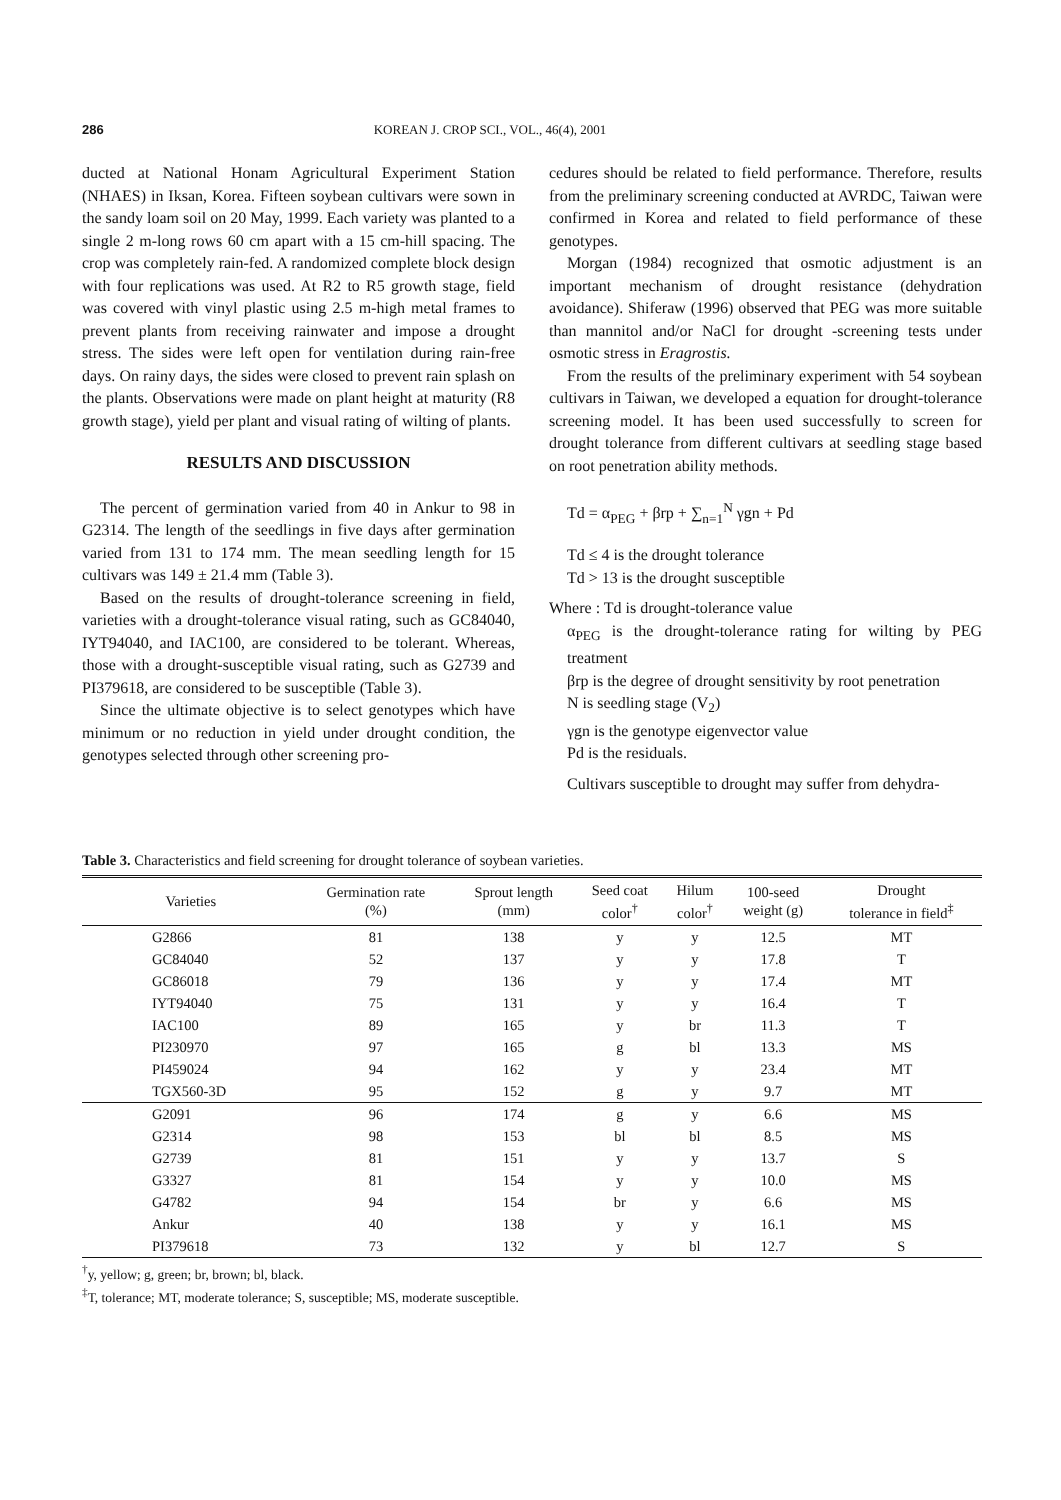286 KOREAN J. CROP SCI., VOL., 46(4), 2001
ducted at National Honam Agricultural Experiment Station (NHAES) in Iksan, Korea. Fifteen soybean cultivars were sown in the sandy loam soil on 20 May, 1999. Each variety was planted to a single 2 m-long rows 60 cm apart with a 15 cm-hill spacing. The crop was completely rain-fed. A randomized complete block design with four replications was used. At R2 to R5 growth stage, field was covered with vinyl plastic using 2.5 m-high metal frames to prevent plants from receiving rainwater and impose a drought stress. The sides were left open for ventilation during rain-free days. On rainy days, the sides were closed to prevent rain splash on the plants. Observations were made on plant height at maturity (R8 growth stage), yield per plant and visual rating of wilting of plants.
RESULTS AND DISCUSSION
The percent of germination varied from 40 in Ankur to 98 in G2314. The length of the seedlings in five days after germination varied from 131 to 174 mm. The mean seedling length for 15 cultivars was 149 ± 21.4 mm (Table 3).
Based on the results of drought-tolerance screening in field, varieties with a drought-tolerance visual rating, such as GC84040, IYT94040, and IAC100, are considered to be tolerant. Whereas, those with a drought-susceptible visual rating, such as G2739 and PI379618, are considered to be susceptible (Table 3).
Since the ultimate objective is to select genotypes which have minimum or no reduction in yield under drought condition, the genotypes selected through other screening pro-
cedures should be related to field performance. Therefore, results from the preliminary screening conducted at AVRDC, Taiwan were confirmed in Korea and related to field performance of these genotypes.
Morgan (1984) recognized that osmotic adjustment is an important mechanism of drought resistance (dehydration avoidance). Shiferaw (1996) observed that PEG was more suitable than mannitol and/or NaCl for drought -screening tests under osmotic stress in Eragrostis.
From the results of the preliminary experiment with 54 soybean cultivars in Taiwan, we developed a equation for drought-tolerance screening model. It has been used successfully to screen for drought tolerance from different cultivars at seedling stage based on root penetration ability methods.
Td = α<sub>PEG</sub> + βrp + ∑<sub>n=1</sub><sup>N</sup> γgn + Pd
Td ≤ 4 is the drought tolerance
Td > 13 is the drought susceptible
Where : Td is drought-tolerance value
α<sub>PEG</sub> is the drought-tolerance rating for wilting by PEG treatment
βrp is the degree of drought sensitivity by root penetration
N is seedling stage (V<sub>2</sub>)
γgn is the genotype eigenvector value
Pd is the residuals.
Cultivars susceptible to drought may suffer from dehydra-
Table 3. Characteristics and field screening for drought tolerance of soybean varieties.
| Varieties | Germination rate (%) | Sprout length (mm) | Seed coat color<sup>†</sup> | Hilum color<sup>†</sup> | 100-seed weight (g) | Drought tolerance in field<sup>‡</sup> |
| --- | --- | --- | --- | --- | --- | --- |
| G2866 | 81 | 138 | y | y | 12.5 | MT |
| GC84040 | 52 | 137 | y | y | 17.8 | T |
| GC86018 | 79 | 136 | y | y | 17.4 | MT |
| IYT94040 | 75 | 131 | y | y | 16.4 | T |
| IAC100 | 89 | 165 | y | br | 11.3 | T |
| PI230970 | 97 | 165 | g | bl | 13.3 | MS |
| PI459024 | 94 | 162 | y | y | 23.4 | MT |
| TGX560-3D | 95 | 152 | g | y | 9.7 | MT |
| G2091 | 96 | 174 | g | y | 6.6 | MS |
| G2314 | 98 | 153 | bl | bl | 8.5 | MS |
| G2739 | 81 | 151 | y | y | 13.7 | S |
| G3327 | 81 | 154 | y | y | 10.0 | MS |
| G4782 | 94 | 154 | br | y | 6.6 | MS |
| Ankur | 40 | 138 | y | y | 16.1 | MS |
| PI379618 | 73 | 132 | y | bl | 12.7 | S |
<sup>†</sup> y, yellow; g, green; br, brown; bl, black.
<sup>‡</sup> T, tolerance; MT, moderate tolerance; S, susceptible; MS, moderate susceptible.